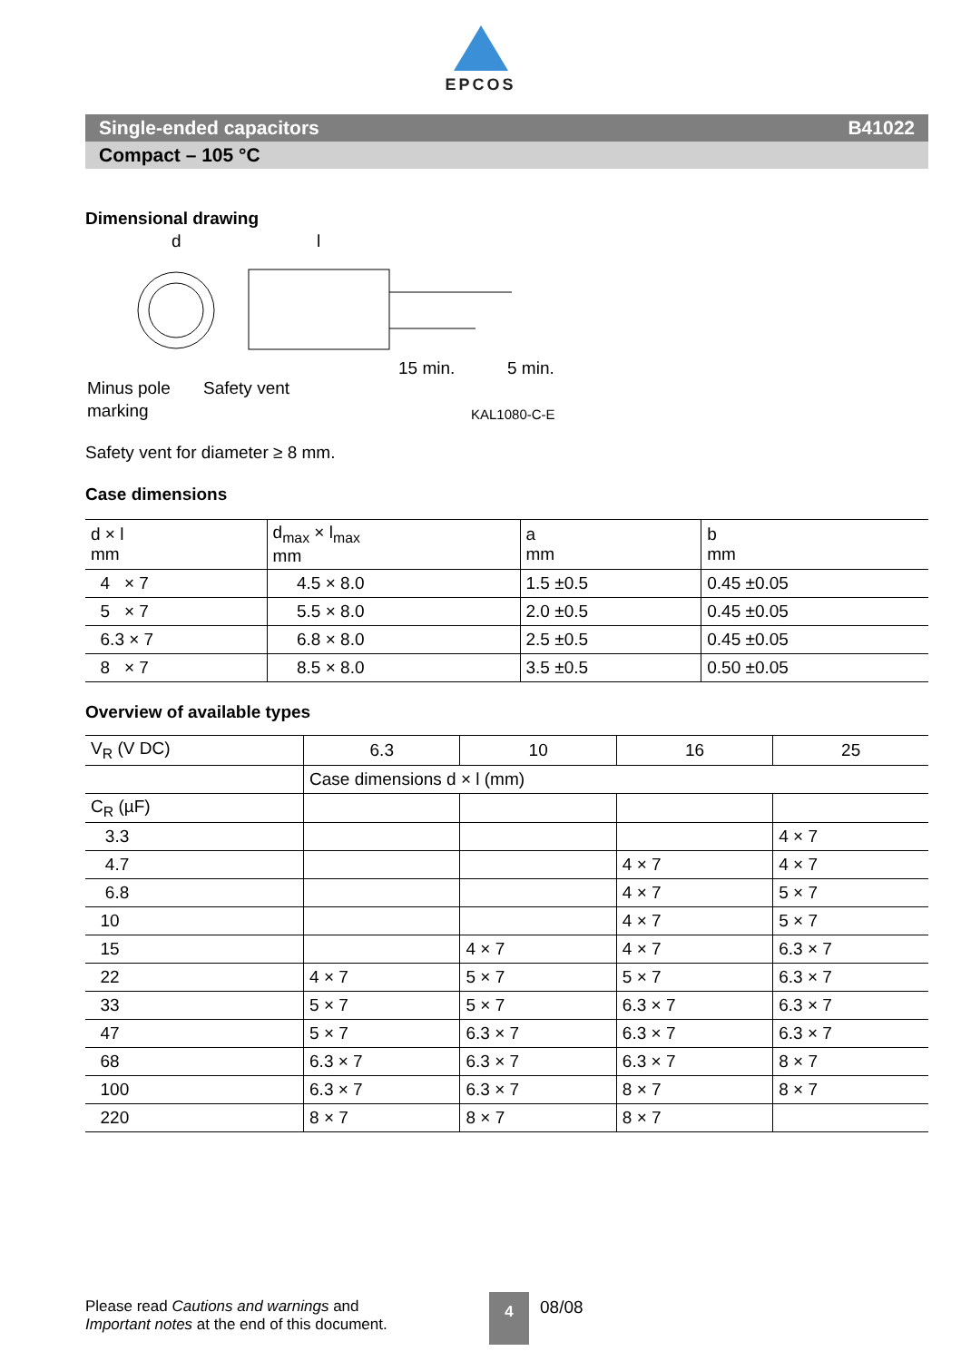EPCOS
Single-ended capacitors B41022
Compact – 105 °C
Dimensional drawing
d
l
15 min.
5 min.
Minus pole
marking
Safety vent
KAL1080-C-E
Safety vent for diameter ≥ 8 mm.
Case dimensions
| d × l mm | d<sub>max</sub> × l<sub>max</sub> mm | a mm | b mm |
| --- | --- | --- | --- |
| 4 × 7 | 4.5 × 8.0 | 1.5 ±0.5 | 0.45 ±0.05 |
| 5 × 7 | 5.5 × 8.0 | 2.0 ±0.5 | 0.45 ±0.05 |
| 6.3 × 7 | 6.8 × 8.0 | 2.5 ±0.5 | 0.45 ±0.05 |
| 8 × 7 | 8.5 × 8.0 | 3.5 ±0.5 | 0.50 ±0.05 |
Overview of available types
| V<sub>R</sub> (V DC) | 6.3 | 10 | 16 | 25 |
| --- | --- | --- | --- | --- |
| | Case dimensions d × l (mm) | | | |
| C<sub>R</sub> (µF) | | | | |
| 3.3 | | | | 4 × 7 |
| 4.7 | | | 4 × 7 | 4 × 7 |
| 6.8 | | | 4 × 7 | 5 × 7 |
| 10 | | | 4 × 7 | 5 × 7 |
| 15 | | 4 × 7 | 4 × 7 | 6.3 × 7 |
| 22 | 4 × 7 | 5 × 7 | 5 × 7 | 6.3 × 7 |
| 33 | 5 × 7 | 5 × 7 | 6.3 × 7 | 6.3 × 7 |
| 47 | 5 × 7 | 6.3 × 7 | 6.3 × 7 | 6.3 × 7 |
| 68 | 6.3 × 7 | 6.3 × 7 | 6.3 × 7 | 8 × 7 |
| 100 | 6.3 × 7 | 6.3 × 7 | 8 × 7 | 8 × 7 |
| 220 | 8 × 7 | 8 × 7 | 8 × 7 | |
Please read Cautions and warnings and
Important notes at the end of this document.
4
08/08